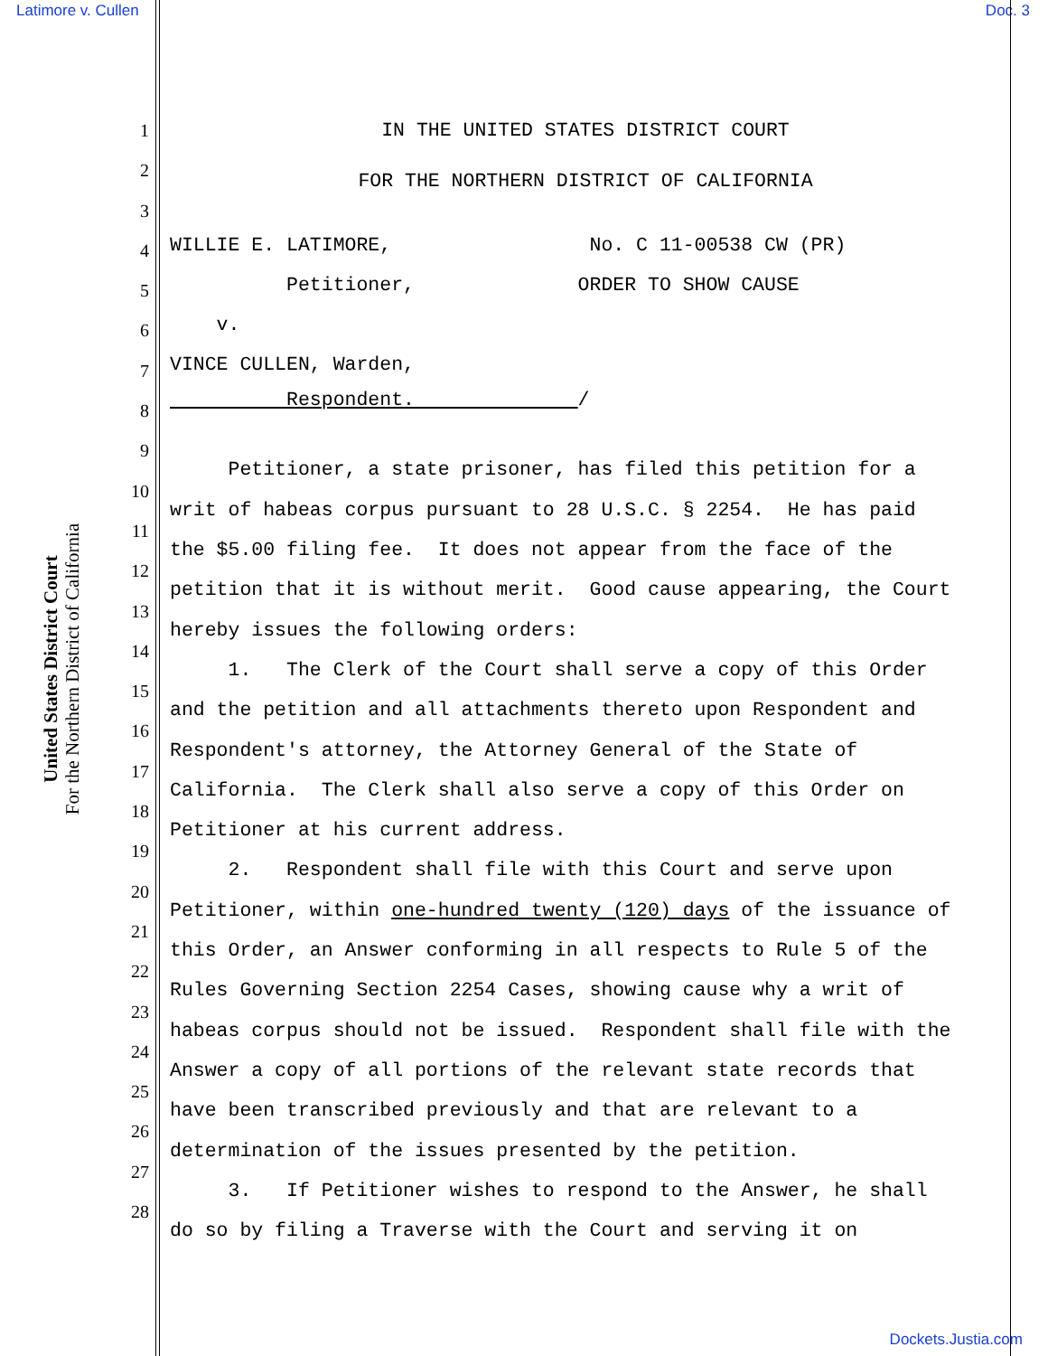Latimore v. Cullen Doc. 3
United States District Court
For the Northern District of California
1
2
3
4
5
6
7
8
9
10
11
12
13
14
15
16
17
18
19
20
21
22
23
24
25
26
27
28
IN THE UNITED STATES DISTRICT COURT
FOR THE NORTHERN DISTRICT OF CALIFORNIA
WILLIE E. LATIMORE, No. C 11-00538 CW (PR)
Petitioner, ORDER TO SHOW CAUSE
v.
VINCE CULLEN, Warden,
Respondent. /
Petitioner, a state prisoner, has filed this petition for a writ of habeas corpus pursuant to 28 U.S.C. § 2254. He has paid the $5.00 filing fee. It does not appear from the face of the petition that it is without merit. Good cause appearing, the Court hereby issues the following orders: 1. The Clerk of the Court shall serve a copy of this Order and the petition and all attachments thereto upon Respondent and Respondent's attorney, the Attorney General of the State of California. The Clerk shall also serve a copy of this Order on Petitioner at his current address. 2. Respondent shall file with this Court and serve upon Petitioner, within one-hundred twenty (120) days of the issuance of this Order, an Answer conforming in all respects to Rule 5 of the Rules Governing Section 2254 Cases, showing cause why a writ of habeas corpus should not be issued. Respondent shall file with the Answer a copy of all portions of the relevant state records that have been transcribed previously and that are relevant to a determination of the issues presented by the petition. 3. If Petitioner wishes to respond to the Answer, he shall do so by filing a Traverse with the Court and serving it on
Dockets.Justia.com